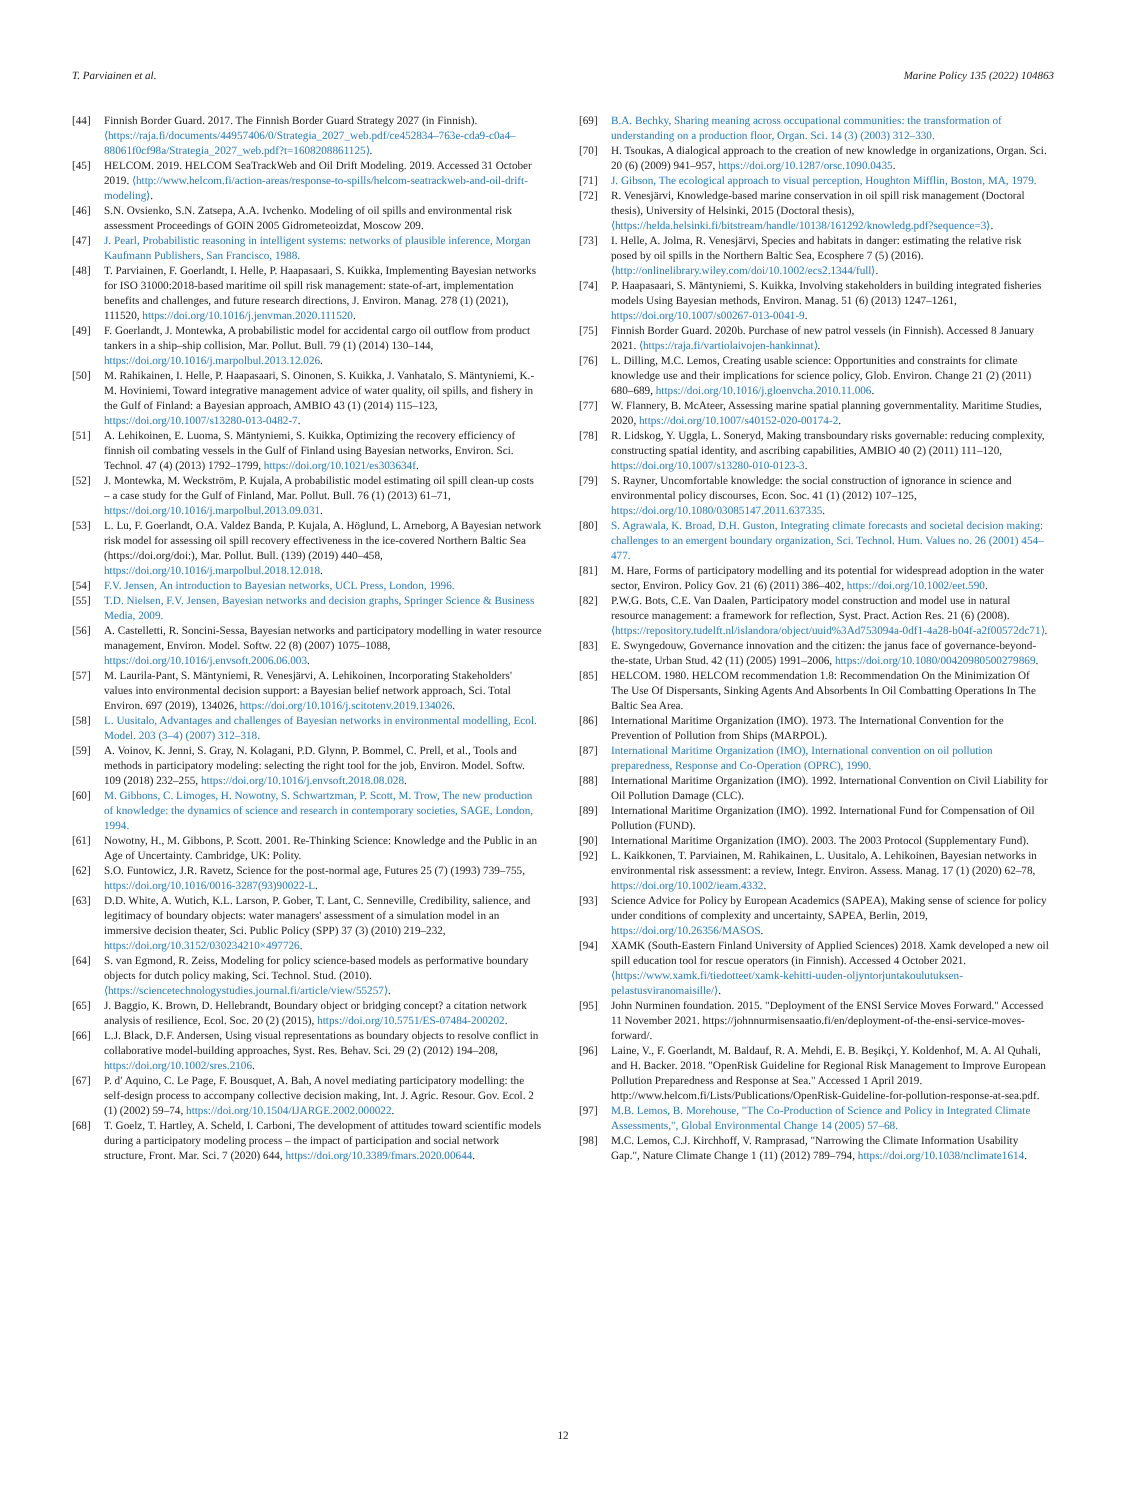T. Parviainen et al. Marine Policy 135 (2022) 104863
[44] Finnish Border Guard. 2017. The Finnish Border Guard Strategy 2027 (in Finnish). ⟨https://raja.fi/documents/44957406/0/Strategia_2027_web.pdf/ce452834–763e-cda9-c0a4–88061f0cf98a/Strategia_2027_web.pdf?t=1608208861125⟩.
[45] HELCOM. 2019. HELCOM SeaTrackWeb and Oil Drift Modeling. 2019. Accessed 31 October 2019. ⟨http://www.helcom.fi/action-areas/response-to-spills/helcom-seatrackweb-and-oil-drift-modeling⟩.
[46] S.N. Ovsienko, S.N. Zatsepa, A.A. Ivchenko. Modeling of oil spills and environmental risk assessment Proceedings of GOIN 2005 Gidrometeoizdat, Moscow 209.
[47] J. Pearl, Probabilistic reasoning in intelligent systems: networks of plausible inference, Morgan Kaufmann Publishers, San Francisco, 1988.
[48] T. Parviainen, F. Goerlandt, I. Helle, P. Haapasaari, S. Kuikka, Implementing Bayesian networks for ISO 31000:2018-based maritime oil spill risk management: state-of-art, implementation benefits and challenges, and future research directions, J. Environ. Manag. 278 (1) (2021), 111520, https://doi.org/10.1016/j.jenvman.2020.111520.
[49] F. Goerlandt, J. Montewka, A probabilistic model for accidental cargo oil outflow from product tankers in a ship–ship collision, Mar. Pollut. Bull. 79 (1) (2014) 130–144, https://doi.org/10.1016/j.marpolbul.2013.12.026.
[50] M. Rahikainen, I. Helle, P. Haapasaari, S. Oinonen, S. Kuikka, J. Vanhatalo, S. Mäntyniemi, K.-M. Hoviniemi, Toward integrative management advice of water quality, oil spills, and fishery in the Gulf of Finland: a Bayesian approach, AMBIO 43 (1) (2014) 115–123, https://doi.org/10.1007/s13280-013-0482-7.
[51] A. Lehikoinen, E. Luoma, S. Mäntyniemi, S. Kuikka, Optimizing the recovery efficiency of finnish oil combating vessels in the Gulf of Finland using Bayesian networks, Environ. Sci. Technol. 47 (4) (2013) 1792–1799, https://doi.org/10.1021/es303634f.
[52] J. Montewka, M. Weckström, P. Kujala, A probabilistic model estimating oil spill clean-up costs – a case study for the Gulf of Finland, Mar. Pollut. Bull. 76 (1) (2013) 61–71, https://doi.org/10.1016/j.marpolbul.2013.09.031.
[53] L. Lu, F. Goerlandt, O.A. Valdez Banda, P. Kujala, A. Höglund, L. Arneborg, A Bayesian network risk model for assessing oil spill recovery effectiveness in the ice-covered Northern Baltic Sea (https://doi.org/doi:), Mar. Pollut. Bull. (139) (2019) 440–458, https://doi.org/10.1016/j.marpolbul.2018.12.018.
[54] F.V. Jensen, An introduction to Bayesian networks, UCL Press, London, 1996.
[55] T.D. Nielsen, F.V. Jensen, Bayesian networks and decision graphs, Springer Science & Business Media, 2009.
[56] A. Castelletti, R. Soncini-Sessa, Bayesian networks and participatory modelling in water resource management, Environ. Model. Softw. 22 (8) (2007) 1075–1088, https://doi.org/10.1016/j.envsoft.2006.06.003.
[57] M. Laurila-Pant, S. Mäntyniemi, R. Venesjärvi, A. Lehikoinen, Incorporating Stakeholders' values into environmental decision support: a Bayesian belief network approach, Sci. Total Environ. 697 (2019), 134026, https://doi.org/10.1016/j.scitotenv.2019.134026.
[58] L. Uusitalo, Advantages and challenges of Bayesian networks in environmental modelling, Ecol. Model. 203 (3–4) (2007) 312–318.
[59] A. Voinov, K. Jenni, S. Gray, N. Kolagani, P.D. Glynn, P. Bommel, C. Prell, et al., Tools and methods in participatory modeling: selecting the right tool for the job, Environ. Model. Softw. 109 (2018) 232–255, https://doi.org/10.1016/j.envsoft.2018.08.028.
[60] M. Gibbons, C. Limoges, H. Nowotny, S. Schwartzman, P. Scott, M. Trow, The new production of knowledge: the dynamics of science and research in contemporary societies, SAGE, London, 1994.
[61] Nowotny, H., M. Gibbons, P. Scott. 2001. Re-Thinking Science: Knowledge and the Public in an Age of Uncertainty. Cambridge, UK: Polity.
[62] S.O. Funtowicz, J.R. Ravetz, Science for the post-normal age, Futures 25 (7) (1993) 739–755, https://doi.org/10.1016/0016-3287(93)90022-L.
[63] D.D. White, A. Wutich, K.L. Larson, P. Gober, T. Lant, C. Senneville, Credibility, salience, and legitimacy of boundary objects: water managers' assessment of a simulation model in an immersive decision theater, Sci. Public Policy (SPP) 37 (3) (2010) 219–232, https://doi.org/10.3152/030234210×497726.
[64] S. van Egmond, R. Zeiss, Modeling for policy science-based models as performative boundary objects for dutch policy making, Sci. Technol. Stud. (2010). ⟨https://sciencetechnologystudies.journal.fi/article/view/55257⟩.
[65] J. Baggio, K. Brown, D. Hellebrandt, Boundary object or bridging concept? a citation network analysis of resilience, Ecol. Soc. 20 (2) (2015), https://doi.org/10.5751/ES-07484-200202.
[66] L.J. Black, D.F. Andersen, Using visual representations as boundary objects to resolve conflict in collaborative model-building approaches, Syst. Res. Behav. Sci. 29 (2) (2012) 194–208, https://doi.org/10.1002/sres.2106.
[67] P. d′ Aquino, C. Le Page, F. Bousquet, A. Bah, A novel mediating participatory modelling: the self-design process to accompany collective decision making, Int. J. Agric. Resour. Gov. Ecol. 2 (1) (2002) 59–74, https://doi.org/10.1504/IJARGE.2002.000022.
[68] T. Goelz, T. Hartley, A. Scheld, I. Carboni, The development of attitudes toward scientific models during a participatory modeling process – the impact of participation and social network structure, Front. Mar. Sci. 7 (2020) 644, https://doi.org/10.3389/fmars.2020.00644.
[69] B.A. Bechky, Sharing meaning across occupational communities: the transformation of understanding on a production floor, Organ. Sci. 14 (3) (2003) 312–330.
[70] H. Tsoukas, A dialogical approach to the creation of new knowledge in organizations, Organ. Sci. 20 (6) (2009) 941–957, https://doi.org/10.1287/orsc.1090.0435.
[71] J. Gibson, The ecological approach to visual perception, Houghton Mifflin, Boston, MA, 1979.
[72] R. Venesjärvi, Knowledge-based marine conservation in oil spill risk management (Doctoral thesis), University of Helsinki, 2015 (Doctoral thesis), ⟨https://helda.helsinki.fi/bitstream/handle/10138/161292/knowledg.pdf?sequence=3⟩.
[73] I. Helle, A. Jolma, R. Venesjärvi, Species and habitats in danger: estimating the relative risk posed by oil spills in the Northern Baltic Sea, Ecosphere 7 (5) (2016). ⟨http://onlinelibrary.wiley.com/doi/10.1002/ecs2.1344/full⟩.
[74] P. Haapasaari, S. Mäntyniemi, S. Kuikka, Involving stakeholders in building integrated fisheries models Using Bayesian methods, Environ. Manag. 51 (6) (2013) 1247–1261, https://doi.org/10.1007/s00267-013-0041-9.
[75] Finnish Border Guard. 2020b. Purchase of new patrol vessels (in Finnish). Accessed 8 January 2021. ⟨https://raja.fi/vartiolaivojen-hankinnat⟩.
[76] L. Dilling, M.C. Lemos, Creating usable science: Opportunities and constraints for climate knowledge use and their implications for science policy, Glob. Environ. Change 21 (2) (2011) 680–689, https://doi.org/10.1016/j.gloenvcha.2010.11.006.
[77] W. Flannery, B. McAteer, Assessing marine spatial planning governmentality. Maritime Studies, 2020, https://doi.org/10.1007/s40152-020-00174-2.
[78] R. Lidskog, Y. Uggla, L. Soneryd, Making transboundary risks governable: reducing complexity, constructing spatial identity, and ascribing capabilities, AMBIO 40 (2) (2011) 111–120, https://doi.org/10.1007/s13280-010-0123-3.
[79] S. Rayner, Uncomfortable knowledge: the social construction of ignorance in science and environmental policy discourses, Econ. Soc. 41 (1) (2012) 107–125, https://doi.org/10.1080/03085147.2011.637335.
[80] S. Agrawala, K. Broad, D.H. Guston, Integrating climate forecasts and societal decision making: challenges to an emergent boundary organization, Sci. Technol. Hum. Values no. 26 (2001) 454–477.
[81] M. Hare, Forms of participatory modelling and its potential for widespread adoption in the water sector, Environ. Policy Gov. 21 (6) (2011) 386–402, https://doi.org/10.1002/eet.590.
[82] P.W.G. Bots, C.E. Van Daalen, Participatory model construction and model use in natural resource management: a framework for reflection, Syst. Pract. Action Res. 21 (6) (2008). ⟨https://repository.tudelft.nl/islandora/object/uuid%3Ad753094a-0df1-4a28-b04f-a2f00572dc71⟩.
[83] E. Swyngedouw, Governance innovation and the citizen: the janus face of governance-beyond-the-state, Urban Stud. 42 (11) (2005) 1991–2006, https://doi.org/10.1080/00420980500279869.
[85] HELCOM. 1980. HELCOM recommendation 1.8: Recommendation On the Minimization Of The Use Of Dispersants, Sinking Agents And Absorbents In Oil Combatting Operations In The Baltic Sea Area.
[86] International Maritime Organization (IMO). 1973. The International Convention for the Prevention of Pollution from Ships (MARPOL).
[87] International Maritime Organization (IMO), International convention on oil pollution preparedness, Response and Co-Operation (OPRC), 1990.
[88] International Maritime Organization (IMO). 1992. International Convention on Civil Liability for Oil Pollution Damage (CLC).
[89] International Maritime Organization (IMO). 1992. International Fund for Compensation of Oil Pollution (FUND).
[90] International Maritime Organization (IMO). 2003. The 2003 Protocol (Supplementary Fund).
[92] L. Kaikkonen, T. Parviainen, M. Rahikainen, L. Uusitalo, A. Lehikoinen, Bayesian networks in environmental risk assessment: a review, Integr. Environ. Assess. Manag. 17 (1) (2020) 62–78, https://doi.org/10.1002/ieam.4332.
[93] Science Advice for Policy by European Academics (SAPEA), Making sense of science for policy under conditions of complexity and uncertainty, SAPEA, Berlin, 2019, https://doi.org/10.26356/MASOS.
[94] XAMK (South-Eastern Finland University of Applied Sciences) 2018. Xamk developed a new oil spill education tool for rescue operators (in Finnish). Accessed 4 October 2021. ⟨https://www.xamk.fi/tiedotteet/xamk-kehitti-uuden-oljyntorjuntakoulutuksen-pelastusviranomaisille/⟩.
[95] John Nurminen foundation. 2015. "Deployment of the ENSI Service Moves Forward." Accessed 11 November 2021. https://johnnurmisensaatio.fi/en/deployment-of-the-ensi-service-moves-forward/.
[96] Laine, V., F. Goerlandt, M. Baldauf, R. A. Mehdi, E. B. Beşikçi, Y. Koldenhof, M. A. Al Quhali, and H. Backer. 2018. "OpenRisk Guideline for Regional Risk Management to Improve European Pollution Preparedness and Response at Sea." Accessed 1 April 2019. http://www.helcom.fi/Lists/Publications/OpenRisk-Guideline-for-pollution-response-at-sea.pdf.
[97] M.B. Lemos, B. Morehouse, "The Co-Production of Science and Policy in Integrated Climate Assessments,", Global Environmental Change 14 (2005) 57–68.
[98] M.C. Lemos, C.J. Kirchhoff, V. Ramprasad, "Narrowing the Climate Information Usability Gap.", Nature Climate Change 1 (11) (2012) 789–794, https://doi.org/10.1038/nclimate1614.
12